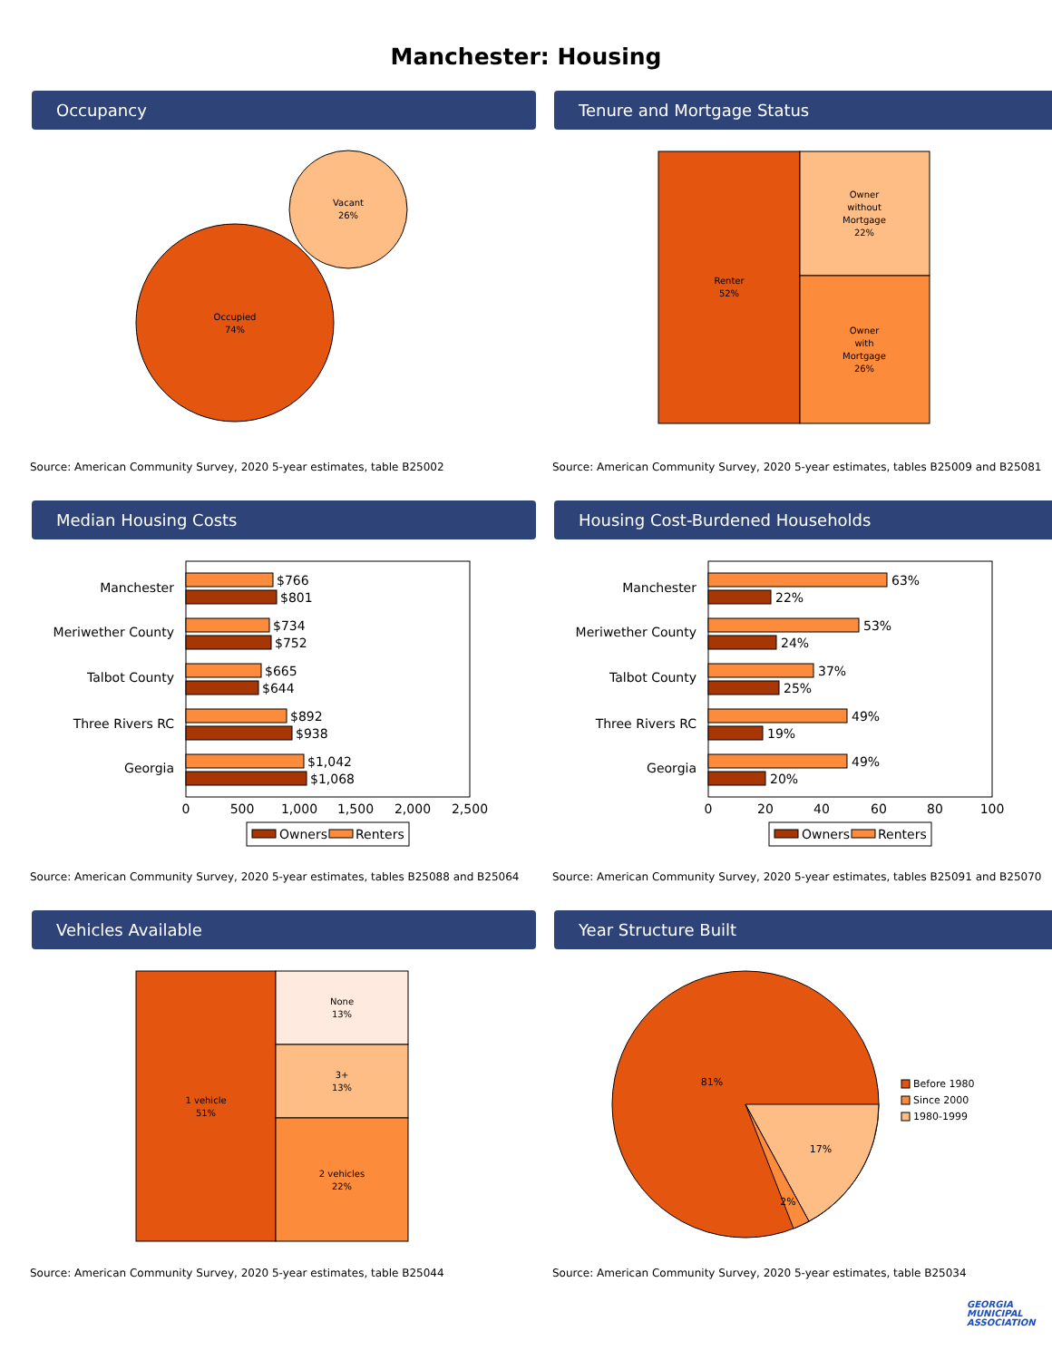Manchester: Housing
Occupancy
Occupied
74%
Vacant
26%
Source: American Community Survey, 2020 5-year estimates, table B25002
Tenure and Mortgage Status
Renter
52%
Owner
without
Mortgage
22%
Owner
with
Mortgage
26%
Source: American Community Survey, 2020 5-year estimates, tables B25009 and B25081
Median Housing Costs
Manchester
$766
$801
Meriwether County
$734
$752
Talbot County
$665
$644
Three Rivers RC
$892
$938
Georgia
$1,042
$1,068
0
500
1,000
1,500
2,000
2,500
Owners
Renters
Source: American Community Survey, 2020 5-year estimates, tables B25088 and B25064
Housing Cost-Burdened Households
Manchester
63%
22%
Meriwether County
53%
24%
Talbot County
37%
25%
Three Rivers RC
49%
19%
Georgia
49%
20%
0
20
40
60
80
100
Owners
Renters
Source: American Community Survey, 2020 5-year estimates, tables B25091 and B25070
Vehicles Available
1 vehicle
51%
None
13%
3+
13%
2 vehicles
22%
Source: American Community Survey, 2020 5-year estimates, table B25044
Year Structure Built
81%
17%
2%
Before 1980
Since 2000
1980-1999
Source: American Community Survey, 2020 5-year estimates, table B25034
GEORGIA MUNICIPAL ASSOCIATION